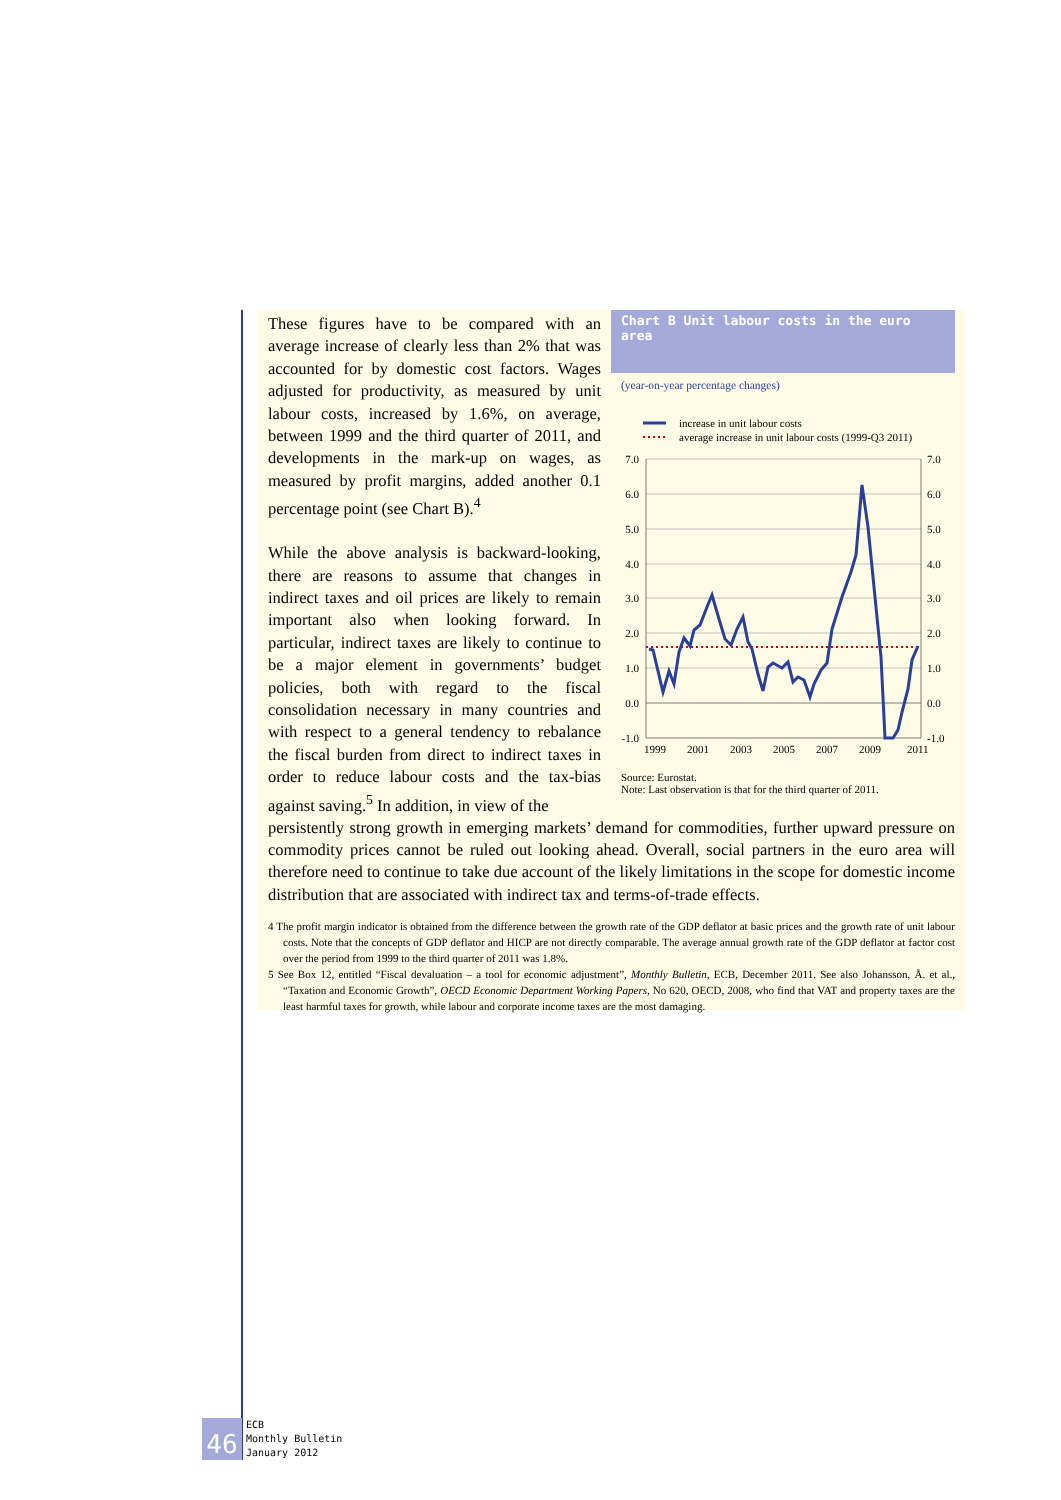Chart B Unit labour costs in the euro area
(year-on-year percentage changes)
increase in unit labour costs
average increase in unit labour costs (1999-Q3 2011)
7.0
6.0
5.0
4.0
3.0
2.0
1.0
0.0
-1.0
7.0
6.0
5.0
4.0
3.0
2.0
1.0
0.0
-1.0
1999
2001
2003
2005
2007
2009
2011
Source: Eurostat.
Note: Last observation is that for the third quarter of 2011.
These figures have to be compared with an average increase of clearly less than 2% that was accounted for by domestic cost factors. Wages adjusted for productivity, as measured by unit labour costs, increased by 1.6%, on average, between 1999 and the third quarter of 2011, and developments in the mark-up on wages, as measured by profit margins, added another 0.1 percentage point (see Chart B).<sup>4</sup>
While the above analysis is backward-looking, there are reasons to assume that changes in indirect taxes and oil prices are likely to remain important also when looking forward. In particular, indirect taxes are likely to continue to be a major element in governments’ budget policies, both with regard to the fiscal consolidation necessary in many countries and with respect to a general tendency to rebalance the fiscal burden from direct to indirect taxes in order to reduce labour costs and the tax-bias against saving.<sup>5</sup> In addition, in view of the
persistently strong growth in emerging markets’ demand for commodities, further upward pressure on commodity prices cannot be ruled out looking ahead. Overall, social partners in the euro area will therefore need to continue to take due account of the likely limitations in the scope for domestic income distribution that are associated with indirect tax and terms-of-trade effects.
4 The profit margin indicator is obtained from the difference between the growth rate of the GDP deflator at basic prices and the growth rate of unit labour costs. Note that the concepts of GDP deflator and HICP are not directly comparable. The average annual growth rate of the GDP deflator at factor cost over the period from 1999 to the third quarter of 2011 was 1.8%.
5 See Box 12, entitled “Fiscal devaluation – a tool for economic adjustment”, Monthly Bulletin, ECB, December 2011. See also Johansson, Å. et al., “Taxation and Economic Growth”, OECD Economic Department Working Papers, No 620, OECD, 2008, who find that VAT and property taxes are the least harmful taxes for growth, while labour and corporate income taxes are the most damaging.
46
ECB
Monthly Bulletin
January 2012